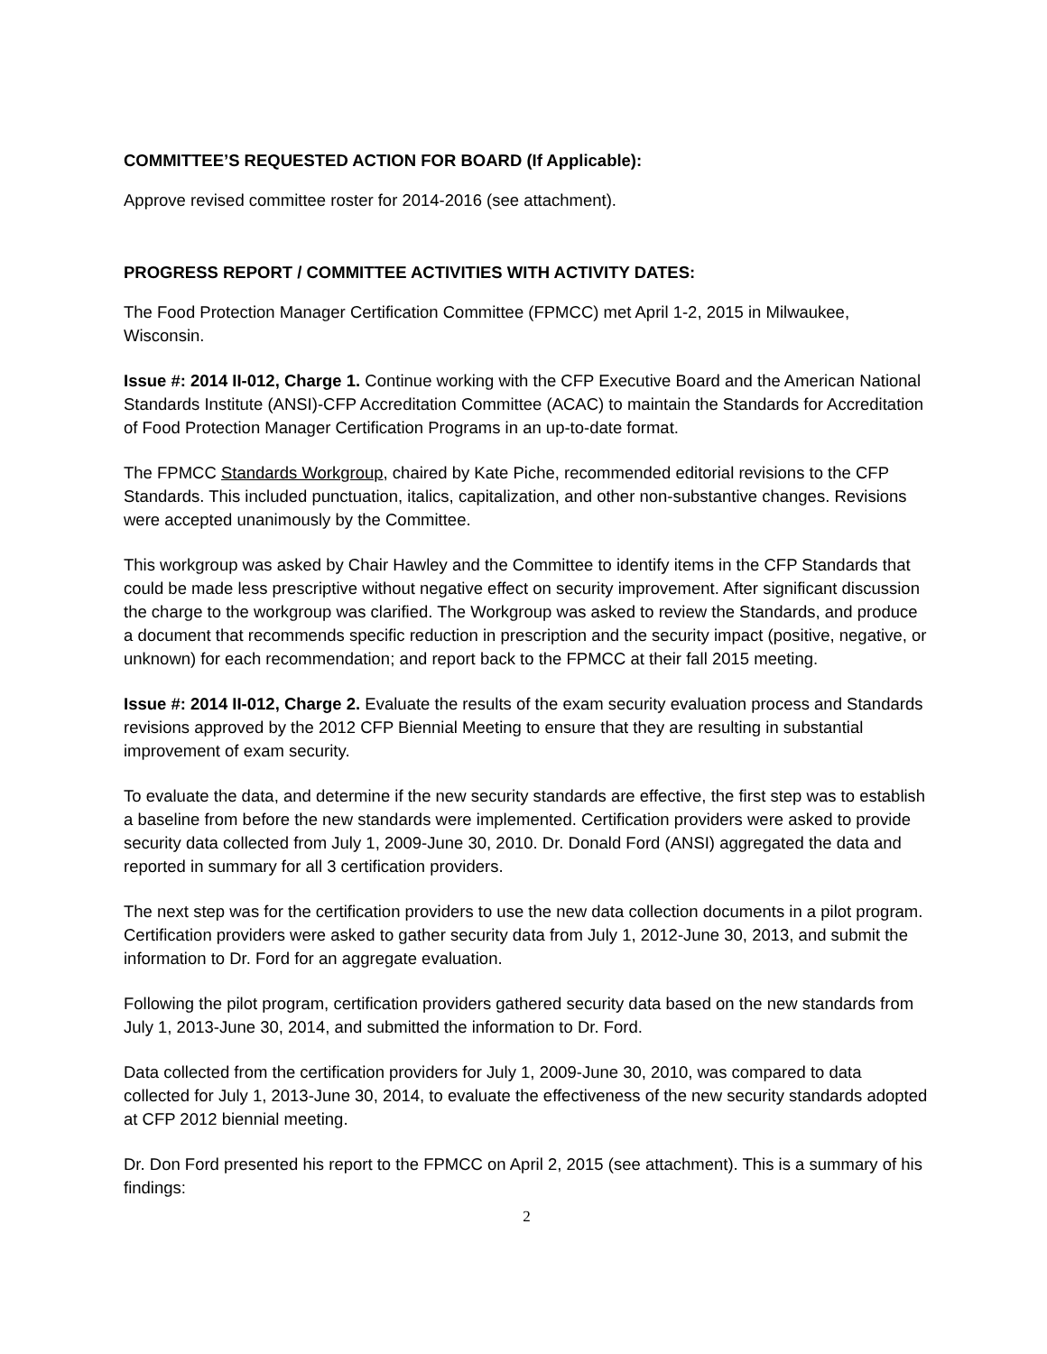COMMITTEE’S REQUESTED ACTION FOR BOARD (If Applicable):
Approve revised committee roster for 2014-2016 (see attachment).
PROGRESS REPORT / COMMITTEE ACTIVITIES WITH ACTIVITY DATES:
The Food Protection Manager Certification Committee (FPMCC) met April 1-2, 2015 in Milwaukee, Wisconsin.
Issue #: 2014 II-012, Charge 1. Continue working with the CFP Executive Board and the American National Standards Institute (ANSI)-CFP Accreditation Committee (ACAC) to maintain the Standards for Accreditation of Food Protection Manager Certification Programs in an up-to-date format.
The FPMCC Standards Workgroup, chaired by Kate Piche, recommended editorial revisions to the CFP Standards. This included punctuation, italics, capitalization, and other non-substantive changes. Revisions were accepted unanimously by the Committee.
This workgroup was asked by Chair Hawley and the Committee to identify items in the CFP Standards that could be made less prescriptive without negative effect on security improvement. After significant discussion the charge to the workgroup was clarified. The Workgroup was asked to review the Standards, and produce a document that recommends specific reduction in prescription and the security impact (positive, negative, or unknown) for each recommendation; and report back to the FPMCC at their fall 2015 meeting.
Issue #: 2014 II-012, Charge 2. Evaluate the results of the exam security evaluation process and Standards revisions approved by the 2012 CFP Biennial Meeting to ensure that they are resulting in substantial improvement of exam security.
To evaluate the data, and determine if the new security standards are effective, the first step was to establish a baseline from before the new standards were implemented. Certification providers were asked to provide security data collected from July 1, 2009-June 30, 2010. Dr. Donald Ford (ANSI) aggregated the data and reported in summary for all 3 certification providers.
The next step was for the certification providers to use the new data collection documents in a pilot program. Certification providers were asked to gather security data from July 1, 2012-June 30, 2013, and submit the information to Dr. Ford for an aggregate evaluation.
Following the pilot program, certification providers gathered security data based on the new standards from July 1, 2013-June 30, 2014, and submitted the information to Dr. Ford.
Data collected from the certification providers for July 1, 2009-June 30, 2010, was compared to data collected for July 1, 2013-June 30, 2014, to evaluate the effectiveness of the new security standards adopted at CFP 2012 biennial meeting.
Dr. Don Ford presented his report to the FPMCC on April 2, 2015 (see attachment). This is a summary of his findings:
2